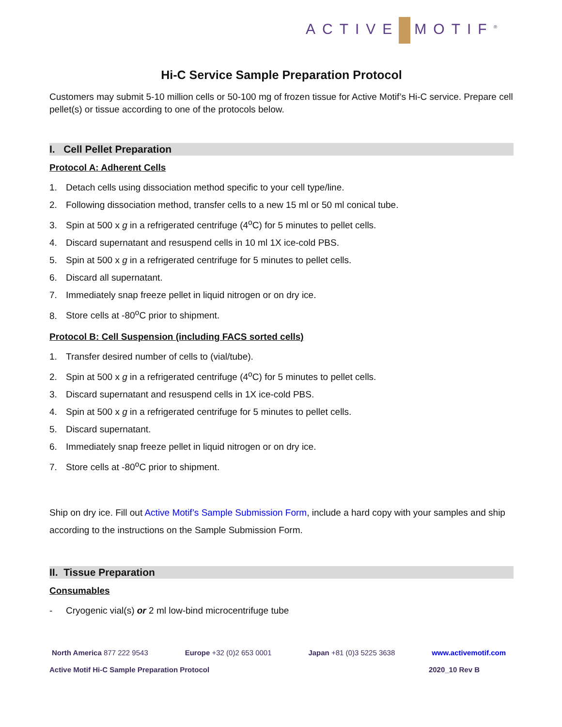ACTIVE MOTIF<sup>®</sup>
Hi-C Service Sample Preparation Protocol
Customers may submit 5-10 million cells or 50-100 mg of frozen tissue for Active Motif’s Hi-C service. Prepare cell pellet(s) or tissue according to one of the protocols below.
I. Cell Pellet Preparation
Protocol A: Adherent Cells
1. Detach cells using dissociation method specific to your cell type/line.
2. Following dissociation method, transfer cells to a new 15 ml or 50 ml conical tube.
3. Spin at 500 x g in a refrigerated centrifuge (4<sup>o</sup>C) for 5 minutes to pellet cells.
4. Discard supernatant and resuspend cells in 10 ml 1X ice-cold PBS.
5. Spin at 500 x g in a refrigerated centrifuge for 5 minutes to pellet cells.
6. Discard all supernatant.
7. Immediately snap freeze pellet in liquid nitrogen or on dry ice.
8. Store cells at -80<sup>o</sup>C prior to shipment.
Protocol B: Cell Suspension (including FACS sorted cells)
1. Transfer desired number of cells to (vial/tube).
2. Spin at 500 x g in a refrigerated centrifuge (4<sup>o</sup>C) for 5 minutes to pellet cells.
3. Discard supernatant and resuspend cells in 1X ice-cold PBS.
4. Spin at 500 x g in a refrigerated centrifuge for 5 minutes to pellet cells.
5. Discard supernatant.
6. Immediately snap freeze pellet in liquid nitrogen or on dry ice.
7. Store cells at -80<sup>o</sup>C prior to shipment.
Ship on dry ice. Fill out Active Motif’s Sample Submission Form, include a hard copy with your samples and ship according to the instructions on the Sample Submission Form.
II. Tissue Preparation
Consumables
- Cryogenic vial(s) or 2 ml low-bind microcentrifuge tube
North America 877 222 9543 Europe +32 (0)2 653 0001 Japan +81 (0)3 5225 3638 www.activemotif.com
Active Motif Hi-C Sample Preparation Protocol 2020_10 Rev B